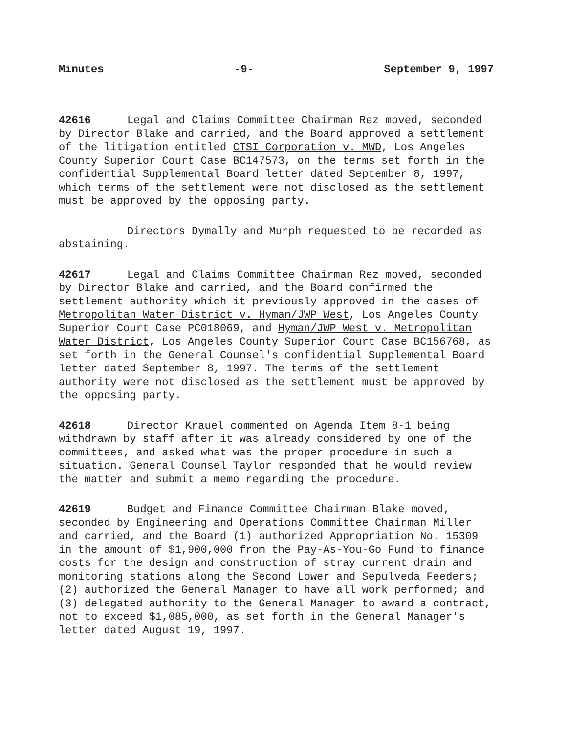Minutes -9- September 9, 1997
42616 Legal and Claims Committee Chairman Rez moved, seconded by Director Blake and carried, and the Board approved a settlement of the litigation entitled CTSI Corporation v. MWD, Los Angeles County Superior Court Case BC147573, on the terms set forth in the confidential Supplemental Board letter dated September 8, 1997, which terms of the settlement were not disclosed as the settlement must be approved by the opposing party.
Directors Dymally and Murph requested to be recorded as abstaining.
42617 Legal and Claims Committee Chairman Rez moved, seconded by Director Blake and carried, and the Board confirmed the settlement authority which it previously approved in the cases of Metropolitan Water District v. Hyman/JWP West, Los Angeles County Superior Court Case PC018069, and Hyman/JWP West v. Metropolitan Water District, Los Angeles County Superior Court Case BC156768, as set forth in the General Counsel's confidential Supplemental Board letter dated September 8, 1997. The terms of the settlement authority were not disclosed as the settlement must be approved by the opposing party.
42618 Director Krauel commented on Agenda Item 8-1 being withdrawn by staff after it was already considered by one of the committees, and asked what was the proper procedure in such a situation. General Counsel Taylor responded that he would review the matter and submit a memo regarding the procedure.
42619 Budget and Finance Committee Chairman Blake moved, seconded by Engineering and Operations Committee Chairman Miller and carried, and the Board (1) authorized Appropriation No. 15309 in the amount of $1,900,000 from the Pay-As-You-Go Fund to finance costs for the design and construction of stray current drain and monitoring stations along the Second Lower and Sepulveda Feeders; (2) authorized the General Manager to have all work performed; and (3) delegated authority to the General Manager to award a contract, not to exceed $1,085,000, as set forth in the General Manager's letter dated August 19, 1997.